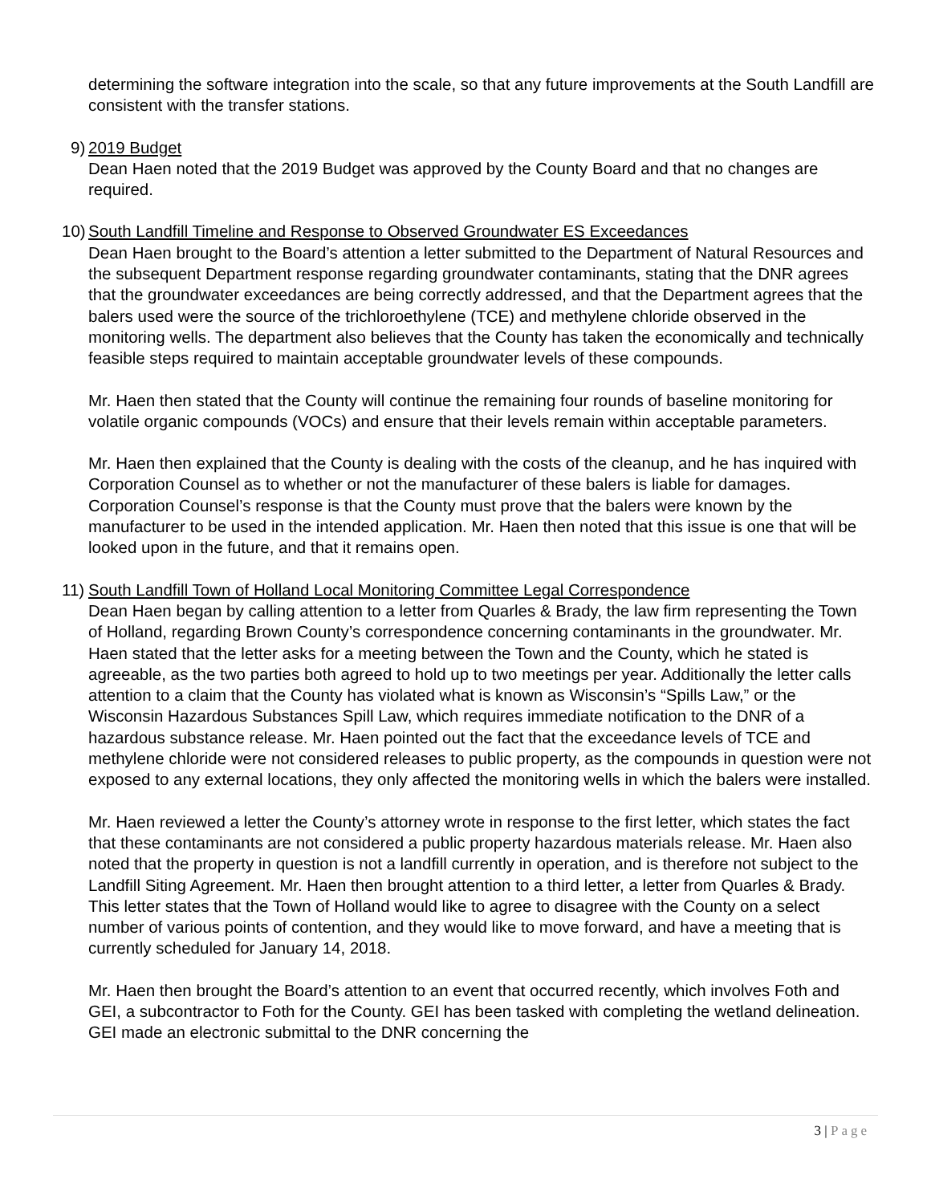determining the software integration into the scale, so that any future improvements at the South Landfill are consistent with the transfer stations.
9)
2019 Budget
Dean Haen noted that the 2019 Budget was approved by the County Board and that no changes are required.
10)
South Landfill Timeline and Response to Observed Groundwater ES Exceedances
Dean Haen brought to the Board’s attention a letter submitted to the Department of Natural Resources and the subsequent Department response regarding groundwater contaminants, stating that the DNR agrees that the groundwater exceedances are being correctly addressed, and that the Department agrees that the balers used were the source of the trichloroethylene (TCE) and methylene chloride observed in the monitoring wells. The department also believes that the County has taken the economically and technically feasible steps required to maintain acceptable groundwater levels of these compounds.
Mr. Haen then stated that the County will continue the remaining four rounds of baseline monitoring for volatile organic compounds (VOCs) and ensure that their levels remain within acceptable parameters.
Mr. Haen then explained that the County is dealing with the costs of the cleanup, and he has inquired with Corporation Counsel as to whether or not the manufacturer of these balers is liable for damages. Corporation Counsel’s response is that the County must prove that the balers were known by the manufacturer to be used in the intended application. Mr. Haen then noted that this issue is one that will be looked upon in the future, and that it remains open.
11)
South Landfill Town of Holland Local Monitoring Committee Legal Correspondence
Dean Haen began by calling attention to a letter from Quarles & Brady, the law firm representing the Town of Holland, regarding Brown County’s correspondence concerning contaminants in the groundwater. Mr. Haen stated that the letter asks for a meeting between the Town and the County, which he stated is agreeable, as the two parties both agreed to hold up to two meetings per year. Additionally the letter calls attention to a claim that the County has violated what is known as Wisconsin’s “Spills Law,” or the Wisconsin Hazardous Substances Spill Law, which requires immediate notification to the DNR of a hazardous substance release. Mr. Haen pointed out the fact that the exceedance levels of TCE and methylene chloride were not considered releases to public property, as the compounds in question were not exposed to any external locations, they only affected the monitoring wells in which the balers were installed.
Mr. Haen reviewed a letter the County’s attorney wrote in response to the first letter, which states the fact that these contaminants are not considered a public property hazardous materials release. Mr. Haen also noted that the property in question is not a landfill currently in operation, and is therefore not subject to the Landfill Siting Agreement. Mr. Haen then brought attention to a third letter, a letter from Quarles & Brady. This letter states that the Town of Holland would like to agree to disagree with the County on a select number of various points of contention, and they would like to move forward, and have a meeting that is currently scheduled for January 14, 2018.
Mr. Haen then brought the Board’s attention to an event that occurred recently, which involves Foth and GEI, a subcontractor to Foth for the County. GEI has been tasked with completing the wetland delineation. GEI made an electronic submittal to the DNR concerning the
3 | Page